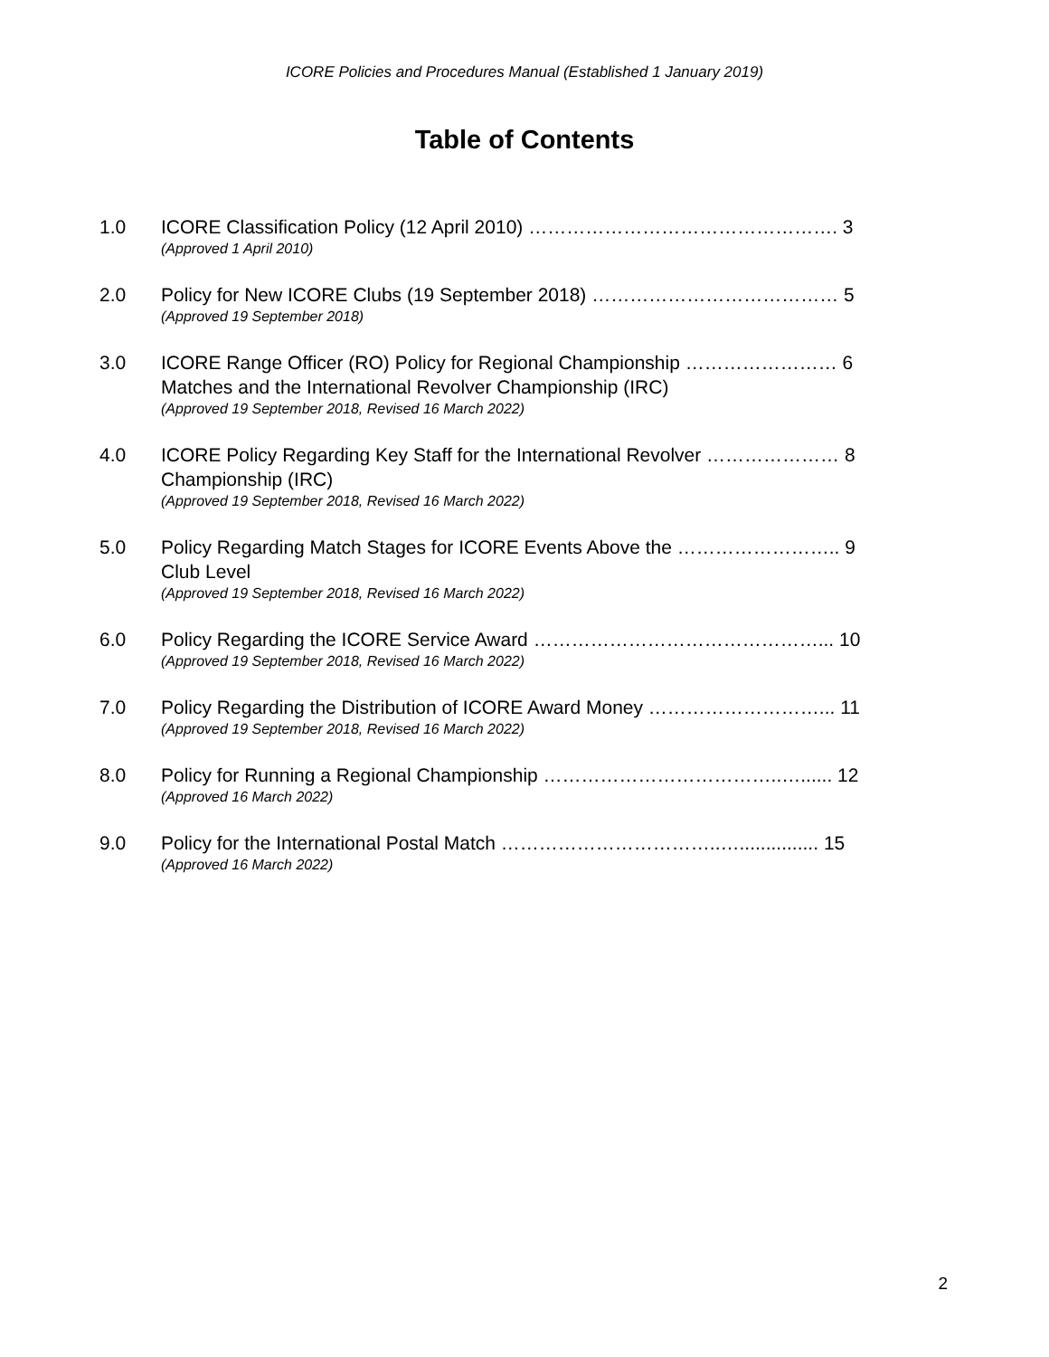ICORE Policies and Procedures Manual (Established 1 January 2019)
Table of Contents
1.0 ICORE Classification Policy (12 April 2010) …………………………………………. 3
(Approved 1 April 2010)
2.0 Policy for New ICORE Clubs (19 September 2018) ………………………………… 5
(Approved 19 September 2018)
3.0 ICORE Range Officer (RO) Policy for Regional Championship …………………… 6
Matches and the International Revolver Championship (IRC)
(Approved 19 September 2018, Revised 16 March 2022)
4.0 ICORE Policy Regarding Key Staff for the International Revolver ………………… 8
Championship (IRC)
(Approved 19 September 2018, Revised 16 March 2022)
5.0 Policy Regarding Match Stages for ICORE Events Above the …………………….. 9
Club Level
(Approved 19 September 2018, Revised 16 March 2022)
6.0 Policy Regarding the ICORE Service Award ………………………………………... 10
(Approved 19 September 2018, Revised 16 March 2022)
7.0 Policy Regarding the Distribution of ICORE Award Money ………………………... 11
(Approved 19 September 2018, Revised 16 March 2022)
8.0 Policy for Running a Regional Championship ………………………………..…...... 12
(Approved 16 March 2022)
9.0 Policy for the International Postal Match ……………………………..…............... 15
(Approved 16 March 2022)
2